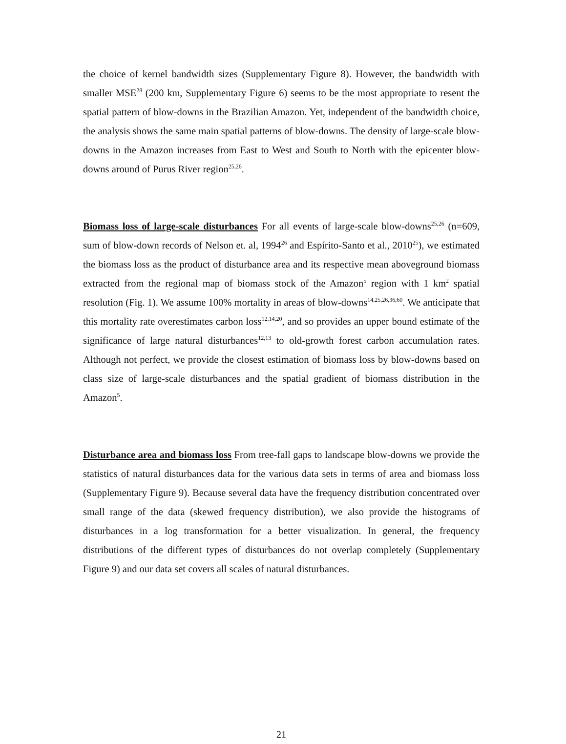the choice of kernel bandwidth sizes (Supplementary Figure 8). However, the bandwidth with smaller MSE<sup>28</sup> (200 km, Supplementary Figure 6) seems to be the most appropriate to resent the spatial pattern of blow-downs in the Brazilian Amazon. Yet, independent of the bandwidth choice, the analysis shows the same main spatial patterns of blow-downs. The density of large-scale blow-downs in the Amazon increases from East to West and South to North with the epicenter blow-downs around of Purus River region<sup>25,26</sup>.
Biomass loss of large-scale disturbances For all events of large-scale blow-downs<sup>25,26</sup> (n=609, sum of blow-down records of Nelson et. al, 1994<sup>26</sup> and Espírito-Santo et al., 2010<sup>25</sup>), we estimated the biomass loss as the product of disturbance area and its respective mean aboveground biomass extracted from the regional map of biomass stock of the Amazon<sup>5</sup> region with 1 km<sup>2</sup> spatial resolution (Fig. 1). We assume 100% mortality in areas of blow-downs<sup>14,25,26,36,60</sup>. We anticipate that this mortality rate overestimates carbon loss<sup>12,14,20</sup>, and so provides an upper bound estimate of the significance of large natural disturbances<sup>12,13</sup> to old-growth forest carbon accumulation rates. Although not perfect, we provide the closest estimation of biomass loss by blow-downs based on class size of large-scale disturbances and the spatial gradient of biomass distribution in the Amazon<sup>5</sup>.
Disturbance area and biomass loss From tree-fall gaps to landscape blow-downs we provide the statistics of natural disturbances data for the various data sets in terms of area and biomass loss (Supplementary Figure 9). Because several data have the frequency distribution concentrated over small range of the data (skewed frequency distribution), we also provide the histograms of disturbances in a log transformation for a better visualization. In general, the frequency distributions of the different types of disturbances do not overlap completely (Supplementary Figure 9) and our data set covers all scales of natural disturbances.
21